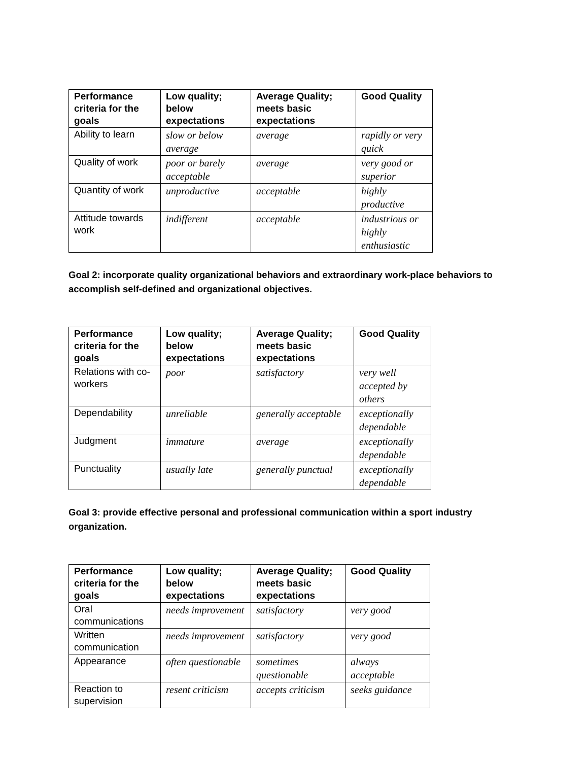| Performance criteria for the goals | Low quality; below expectations | Average Quality; meets basic expectations | Good Quality |
| --- | --- | --- | --- |
| Ability to learn | slow or below average | average | rapidly or very quick |
| Quality of work | poor or barely acceptable | average | very good or superior |
| Quantity of work | unproductive | acceptable | highly productive |
| Attitude towards work | indifferent | acceptable | industrious or highly enthusiastic |
Goal 2: incorporate quality organizational behaviors and extraordinary work-place behaviors to accomplish self-defined and organizational objectives.
| Performance criteria for the goals | Low quality; below expectations | Average Quality; meets basic expectations | Good Quality |
| --- | --- | --- | --- |
| Relations with co-workers | poor | satisfactory | very well accepted by others |
| Dependability | unreliable | generally acceptable | exceptionally dependable |
| Judgment | immature | average | exceptionally dependable |
| Punctuality | usually late | generally punctual | exceptionally dependable |
Goal 3: provide effective personal and professional communication within a sport industry organization.
| Performance criteria for the goals | Low quality; below expectations | Average Quality; meets basic expectations | Good Quality |
| --- | --- | --- | --- |
| Oral communications | needs improvement | satisfactory | very good |
| Written communication | needs improvement | satisfactory | very good |
| Appearance | often questionable | sometimes questionable | always acceptable |
| Reaction to supervision | resent criticism | accepts criticism | seeks guidance |